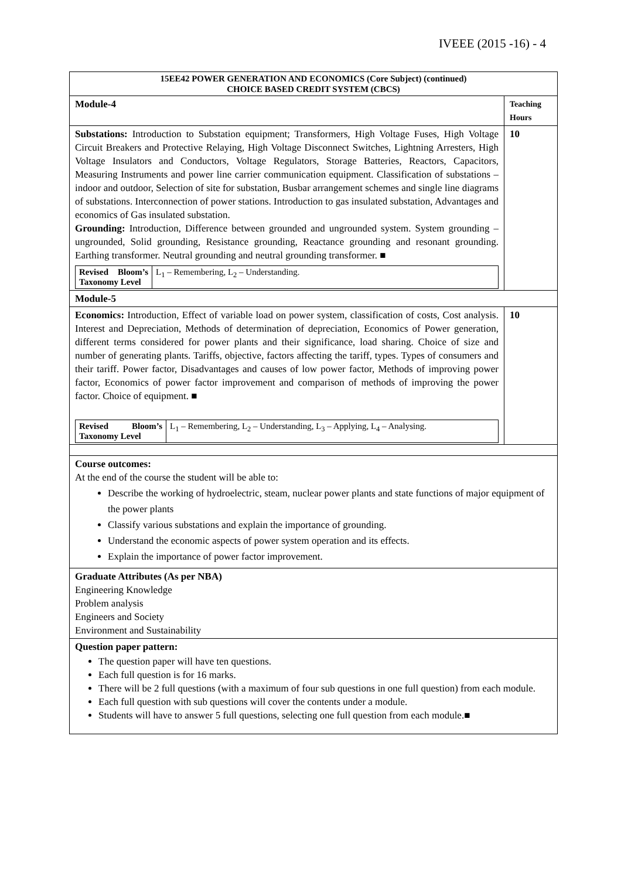IVEEE (2015 -16) - 4
| 15EE42 POWER GENERATION AND ECONOMICS (Core Subject) (continued) CHOICE BASED CREDIT SYSTEM (CBCS) | |
| Module-4 | Teaching Hours |
| Substations: Introduction to Substation equipment; Transformers, High Voltage Fuses, High Voltage Circuit Breakers and Protective Relaying, High Voltage Disconnect Switches, Lightning Arresters, High Voltage Insulators and Conductors, Voltage Regulators, Storage Batteries, Reactors, Capacitors, Measuring Instruments and power line carrier communication equipment. Classification of substations – indoor and outdoor, Selection of site for substation, Busbar arrangement schemes and single line diagrams of substations. Interconnection of power stations. Introduction to gas insulated substation, Advantages and economics of Gas insulated substation. Grounding: Introduction, Difference between grounded and ungrounded system. System grounding – ungrounded, Solid grounding, Resistance grounding, Reactance grounding and resonant grounding. Earthing transformer. Neutral grounding and neutral grounding transformer. ■ / Revised Bloom’s Taxonomy Level / L<sub>1</sub> – Remembering, L<sub>2</sub> – Understanding. / | 10 |
| Module-5 | |
| Economics: Introduction, Effect of variable load on power system, classification of costs, Cost analysis. Interest and Depreciation, Methods of determination of depreciation, Economics of Power generation, different terms considered for power plants and their significance, load sharing. Choice of size and number of generating plants. Tariffs, objective, factors affecting the tariff, types. Types of consumers and their tariff. Power factor, Disadvantages and causes of low power factor, Methods of improving power factor, Economics of power factor improvement and comparison of methods of improving the power factor. Choice of equipment. ■ / Revised Bloom’s Taxonomy Level / L<sub>1</sub> – Remembering, L<sub>2</sub> – Understanding, L<sub>3</sub> – Applying, L<sub>4</sub> – Analysing. / | 10 |
| Course outcomes: At the end of the course the student will be able to: Describe the working of hydroelectric, steam, nuclear power plants and state functions of major equipment of the power plants Classify various substations and explain the importance of grounding. Understand the economic aspects of power system operation and its effects. Explain the importance of power factor improvement. | |
| Graduate Attributes (As per NBA) Engineering Knowledge Problem analysis Engineers and Society Environment and Sustainability | |
| Question paper pattern: The question paper will have ten questions. Each full question is for 16 marks. There will be 2 full questions (with a maximum of four sub questions in one full question) from each module. Each full question with sub questions will cover the contents under a module. Students will have to answer 5 full questions, selecting one full question from each module.■ | |